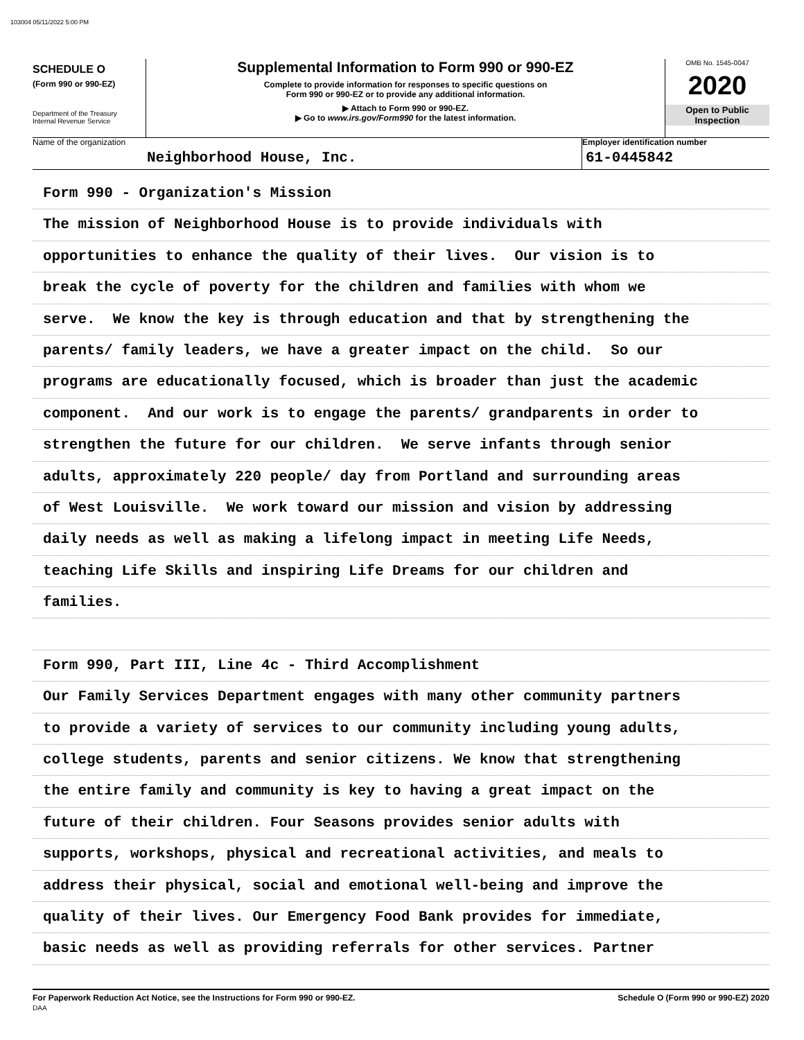103004 05/11/2022 5:00 PM
SCHEDULE O
(Form 990 or 990-EZ)
Department of the Treasury
Internal Revenue Service
Supplemental Information to Form 990 or 990-EZ
Complete to provide information for responses to specific questions on
Form 990 or 990-EZ or to provide any additional information.
▶ Attach to Form 990 or 990-EZ.
▶ Go to www.irs.gov/Form990 for the latest information.
OMB No. 1545-0047
2020
Open to Public
Inspection
Name of the organization
Neighborhood House, Inc.
Employer identification number
61-0445842
Form 990 - Organization's Mission
The mission of Neighborhood House is to provide individuals with
opportunities to enhance the quality of their lives. Our vision is to
break the cycle of poverty for the children and families with whom we
serve. We know the key is through education and that by strengthening the
parents/ family leaders, we have a greater impact on the child. So our
programs are educationally focused, which is broader than just the academic
component. And our work is to engage the parents/ grandparents in order to
strengthen the future for our children. We serve infants through senior
adults, approximately 220 people/ day from Portland and surrounding areas
of West Louisville. We work toward our mission and vision by addressing
daily needs as well as making a lifelong impact in meeting Life Needs,
teaching Life Skills and inspiring Life Dreams for our children and
families.
Form 990, Part III, Line 4c - Third Accomplishment
Our Family Services Department engages with many other community partners
to provide a variety of services to our community including young adults,
college students, parents and senior citizens. We know that strengthening
the entire family and community is key to having a great impact on the
future of their children. Four Seasons provides senior adults with
supports, workshops, physical and recreational activities, and meals to
address their physical, social and emotional well-being and improve the
quality of their lives. Our Emergency Food Bank provides for immediate,
basic needs as well as providing referrals for other services. Partner
For Paperwork Reduction Act Notice, see the Instructions for Form 990 or 990-EZ.
DAA
Schedule O (Form 990 or 990-EZ) 2020